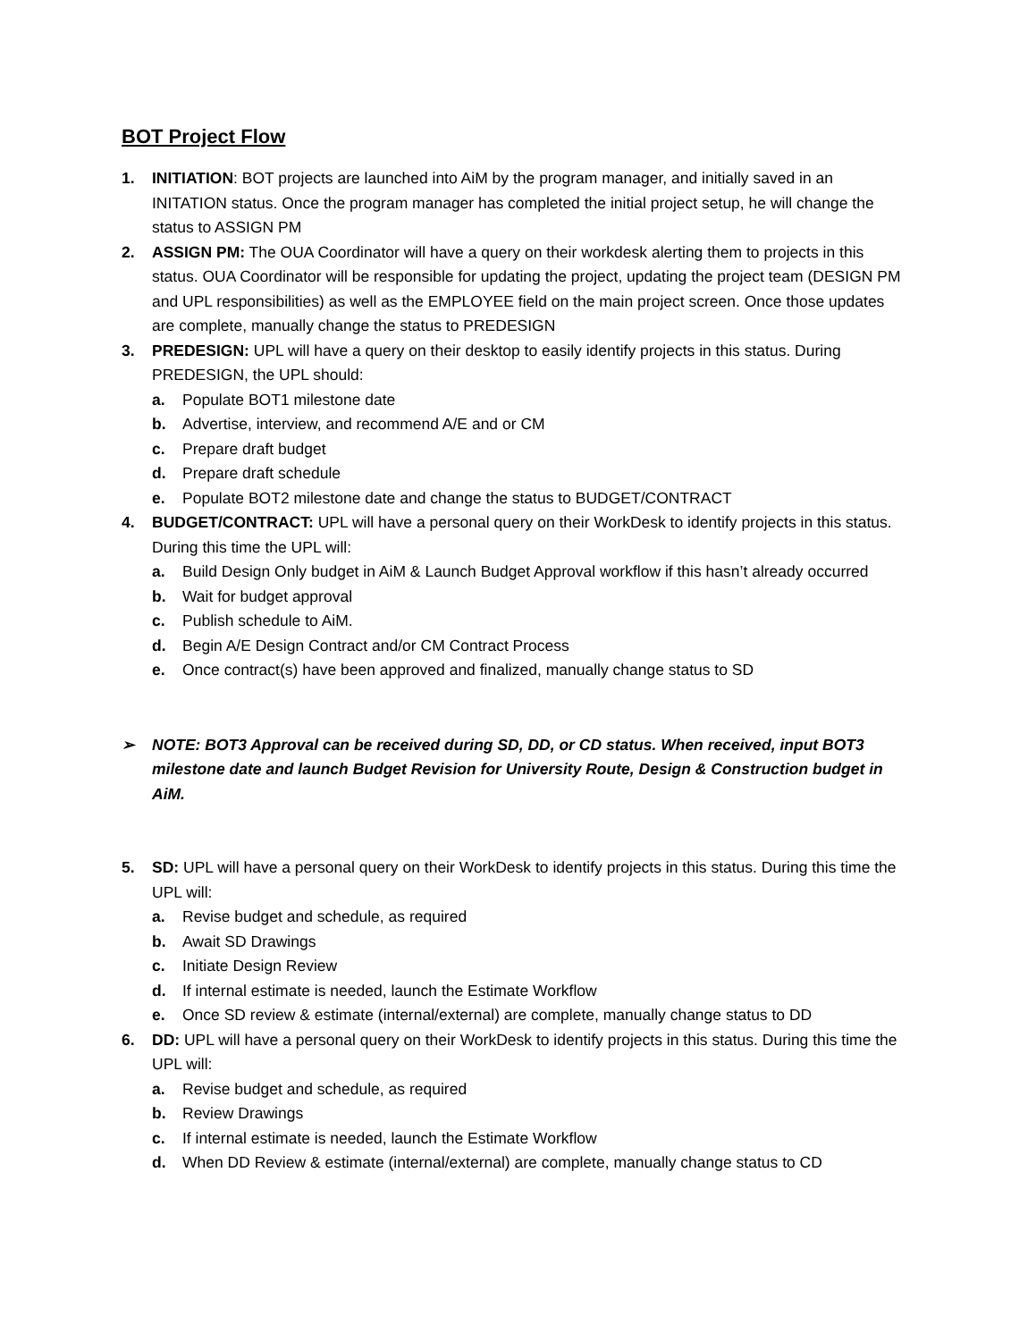BOT Project Flow
1. INITIATION: BOT projects are launched into AiM by the program manager, and initially saved in an INITATION status. Once the program manager has completed the initial project setup, he will change the status to ASSIGN PM
2. ASSIGN PM: The OUA Coordinator will have a query on their workdesk alerting them to projects in this status. OUA Coordinator will be responsible for updating the project, updating the project team (DESIGN PM and UPL responsibilities) as well as the EMPLOYEE field on the main project screen. Once those updates are complete, manually change the status to PREDESIGN
3. PREDESIGN: UPL will have a query on their desktop to easily identify projects in this status. During PREDESIGN, the UPL should:
a. Populate BOT1 milestone date
b. Advertise, interview, and recommend A/E and or CM
c. Prepare draft budget
d. Prepare draft schedule
e. Populate BOT2 milestone date and change the status to BUDGET/CONTRACT
4. BUDGET/CONTRACT: UPL will have a personal query on their WorkDesk to identify projects in this status. During this time the UPL will:
a. Build Design Only budget in AiM & Launch Budget Approval workflow if this hasn’t already occurred
b. Wait for budget approval
c. Publish schedule to AiM.
d. Begin A/E Design Contract and/or CM Contract Process
e. Once contract(s) have been approved and finalized, manually change status to SD
➢ NOTE: BOT3 Approval can be received during SD, DD, or CD status. When received, input BOT3 milestone date and launch Budget Revision for University Route, Design & Construction budget in AiM.
5. SD: UPL will have a personal query on their WorkDesk to identify projects in this status. During this time the UPL will:
a. Revise budget and schedule, as required
b. Await SD Drawings
c. Initiate Design Review
d. If internal estimate is needed, launch the Estimate Workflow
e. Once SD review & estimate (internal/external) are complete, manually change status to DD
6. DD: UPL will have a personal query on their WorkDesk to identify projects in this status. During this time the UPL will:
a. Revise budget and schedule, as required
b. Review Drawings
c. If internal estimate is needed, launch the Estimate Workflow
d. When DD Review & estimate (internal/external) are complete, manually change status to CD